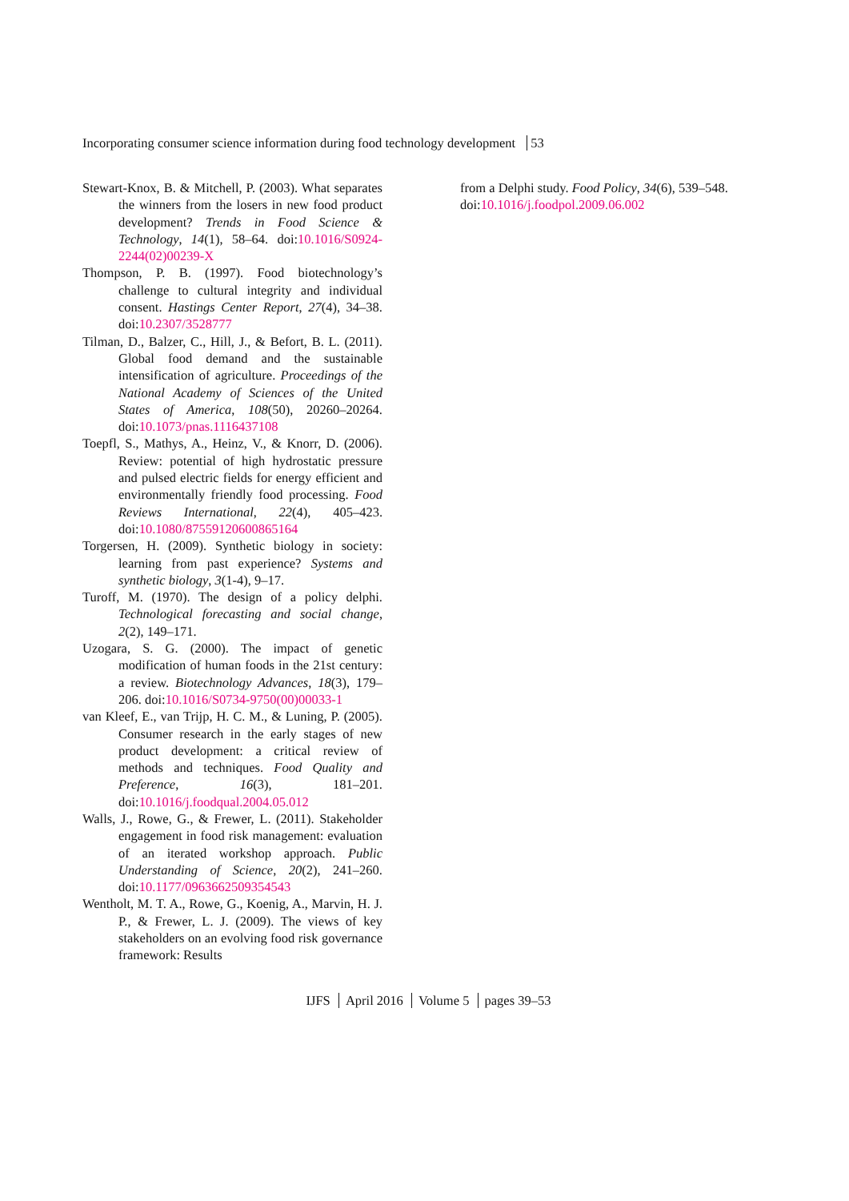Incorporating consumer science information during food technology development 53
Stewart-Knox, B. & Mitchell, P. (2003). What separates the winners from the losers in new food product development? Trends in Food Science & Technology, 14(1), 58–64. doi:10.1016/S0924-2244(02)00239-X
Thompson, P. B. (1997). Food biotechnology’s challenge to cultural integrity and individual consent. Hastings Center Report, 27(4), 34–38. doi:10.2307/3528777
Tilman, D., Balzer, C., Hill, J., & Befort, B. L. (2011). Global food demand and the sustainable intensification of agriculture. Proceedings of the National Academy of Sciences of the United States of America, 108(50), 20260–20264. doi:10.1073/pnas.1116437108
Toepfl, S., Mathys, A., Heinz, V., & Knorr, D. (2006). Review: potential of high hydrostatic pressure and pulsed electric fields for energy efficient and environmentally friendly food processing. Food Reviews International, 22(4), 405–423. doi:10.1080/87559120600865164
Torgersen, H. (2009). Synthetic biology in society: learning from past experience? Systems and synthetic biology, 3(1-4), 9–17.
Turoff, M. (1970). The design of a policy delphi. Technological forecasting and social change, 2(2), 149–171.
Uzogara, S. G. (2000). The impact of genetic modification of human foods in the 21st century: a review. Biotechnology Advances, 18(3), 179–206. doi:10.1016/S0734-9750(00)00033-1
van Kleef, E., van Trijp, H. C. M., & Luning, P. (2005). Consumer research in the early stages of new product development: a critical review of methods and techniques. Food Quality and Preference, 16(3), 181–201. doi:10.1016/j.foodqual.2004.05.012
Walls, J., Rowe, G., & Frewer, L. (2011). Stakeholder engagement in food risk management: evaluation of an iterated workshop approach. Public Understanding of Science, 20(2), 241–260. doi:10.1177/0963662509354543
Wentholt, M. T. A., Rowe, G., Koenig, A., Marvin, H. J. P., & Frewer, L. J. (2009). The views of key stakeholders on an evolving food risk governance framework: Results
from a Delphi study. Food Policy, 34(6), 539–548. doi:10.1016/j.foodpol.2009.06.002
IJFS April 2016 Volume 5 pages 39–53